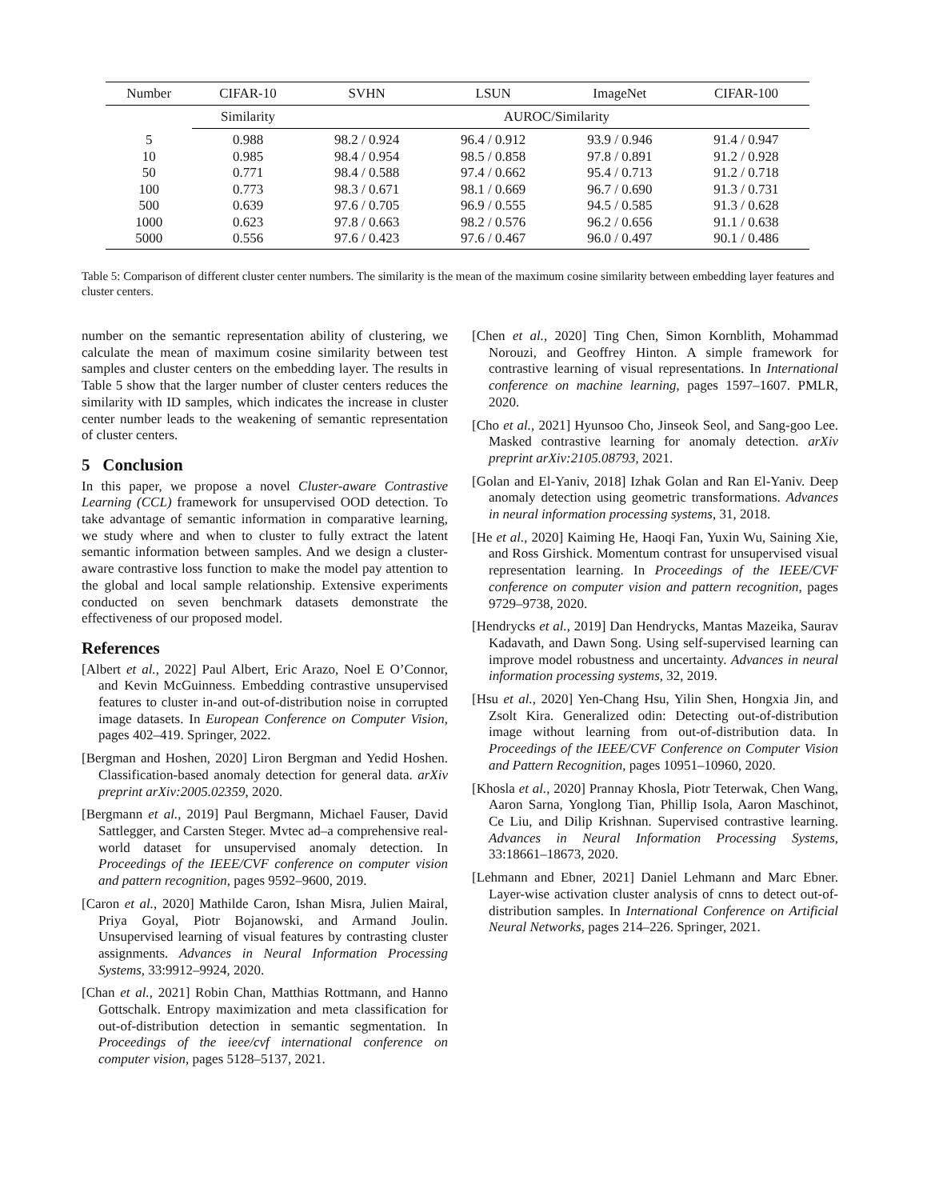| Number | CIFAR-10 | SVHN | LSUN | ImageNet | CIFAR-100 |
| --- | --- | --- | --- | --- | --- |
| | Similarity | AUROC/Similarity | | | |
| 5 | 0.988 | 98.2 / 0.924 | 96.4 / 0.912 | 93.9 / 0.946 | 91.4 / 0.947 |
| 10 | 0.985 | 98.4 / 0.954 | 98.5 / 0.858 | 97.8 / 0.891 | 91.2 / 0.928 |
| 50 | 0.771 | 98.4 / 0.588 | 97.4 / 0.662 | 95.4 / 0.713 | 91.2 / 0.718 |
| 100 | 0.773 | 98.3 / 0.671 | 98.1 / 0.669 | 96.7 / 0.690 | 91.3 / 0.731 |
| 500 | 0.639 | 97.6 / 0.705 | 96.9 / 0.555 | 94.5 / 0.585 | 91.3 / 0.628 |
| 1000 | 0.623 | 97.8 / 0.663 | 98.2 / 0.576 | 96.2 / 0.656 | 91.1 / 0.638 |
| 5000 | 0.556 | 97.6 / 0.423 | 97.6 / 0.467 | 96.0 / 0.497 | 90.1 / 0.486 |
Table 5: Comparison of different cluster center numbers. The similarity is the mean of the maximum cosine similarity between embedding layer features and cluster centers.
number on the semantic representation ability of clustering, we calculate the mean of maximum cosine similarity between test samples and cluster centers on the embedding layer. The results in Table 5 show that the larger number of cluster centers reduces the similarity with ID samples, which indicates the increase in cluster center number leads to the weakening of semantic representation of cluster centers.
5 Conclusion
In this paper, we propose a novel Cluster-aware Contrastive Learning (CCL) framework for unsupervised OOD detection. To take advantage of semantic information in comparative learning, we study where and when to cluster to fully extract the latent semantic information between samples. And we design a cluster-aware contrastive loss function to make the model pay attention to the global and local sample relationship. Extensive experiments conducted on seven benchmark datasets demonstrate the effectiveness of our proposed model.
References
[Albert et al., 2022] Paul Albert, Eric Arazo, Noel E O’Connor, and Kevin McGuinness. Embedding contrastive unsupervised features to cluster in-and out-of-distribution noise in corrupted image datasets. In European Conference on Computer Vision, pages 402–419. Springer, 2022.
[Bergman and Hoshen, 2020] Liron Bergman and Yedid Hoshen. Classification-based anomaly detection for general data. arXiv preprint arXiv:2005.02359, 2020.
[Bergmann et al., 2019] Paul Bergmann, Michael Fauser, David Sattlegger, and Carsten Steger. Mvtec ad–a comprehensive real-world dataset for unsupervised anomaly detection. In Proceedings of the IEEE/CVF conference on computer vision and pattern recognition, pages 9592–9600, 2019.
[Caron et al., 2020] Mathilde Caron, Ishan Misra, Julien Mairal, Priya Goyal, Piotr Bojanowski, and Armand Joulin. Unsupervised learning of visual features by contrasting cluster assignments. Advances in Neural Information Processing Systems, 33:9912–9924, 2020.
[Chan et al., 2021] Robin Chan, Matthias Rottmann, and Hanno Gottschalk. Entropy maximization and meta classification for out-of-distribution detection in semantic segmentation. In Proceedings of the ieee/cvf international conference on computer vision, pages 5128–5137, 2021.
[Chen et al., 2020] Ting Chen, Simon Kornblith, Mohammad Norouzi, and Geoffrey Hinton. A simple framework for contrastive learning of visual representations. In International conference on machine learning, pages 1597–1607. PMLR, 2020.
[Cho et al., 2021] Hyunsoo Cho, Jinseok Seol, and Sang-goo Lee. Masked contrastive learning for anomaly detection. arXiv preprint arXiv:2105.08793, 2021.
[Golan and El-Yaniv, 2018] Izhak Golan and Ran El-Yaniv. Deep anomaly detection using geometric transformations. Advances in neural information processing systems, 31, 2018.
[He et al., 2020] Kaiming He, Haoqi Fan, Yuxin Wu, Saining Xie, and Ross Girshick. Momentum contrast for unsupervised visual representation learning. In Proceedings of the IEEE/CVF conference on computer vision and pattern recognition, pages 9729–9738, 2020.
[Hendrycks et al., 2019] Dan Hendrycks, Mantas Mazeika, Saurav Kadavath, and Dawn Song. Using self-supervised learning can improve model robustness and uncertainty. Advances in neural information processing systems, 32, 2019.
[Hsu et al., 2020] Yen-Chang Hsu, Yilin Shen, Hongxia Jin, and Zsolt Kira. Generalized odin: Detecting out-of-distribution image without learning from out-of-distribution data. In Proceedings of the IEEE/CVF Conference on Computer Vision and Pattern Recognition, pages 10951–10960, 2020.
[Khosla et al., 2020] Prannay Khosla, Piotr Teterwak, Chen Wang, Aaron Sarna, Yonglong Tian, Phillip Isola, Aaron Maschinot, Ce Liu, and Dilip Krishnan. Supervised contrastive learning. Advances in Neural Information Processing Systems, 33:18661–18673, 2020.
[Lehmann and Ebner, 2021] Daniel Lehmann and Marc Ebner. Layer-wise activation cluster analysis of cnns to detect out-of-distribution samples. In International Conference on Artificial Neural Networks, pages 214–226. Springer, 2021.